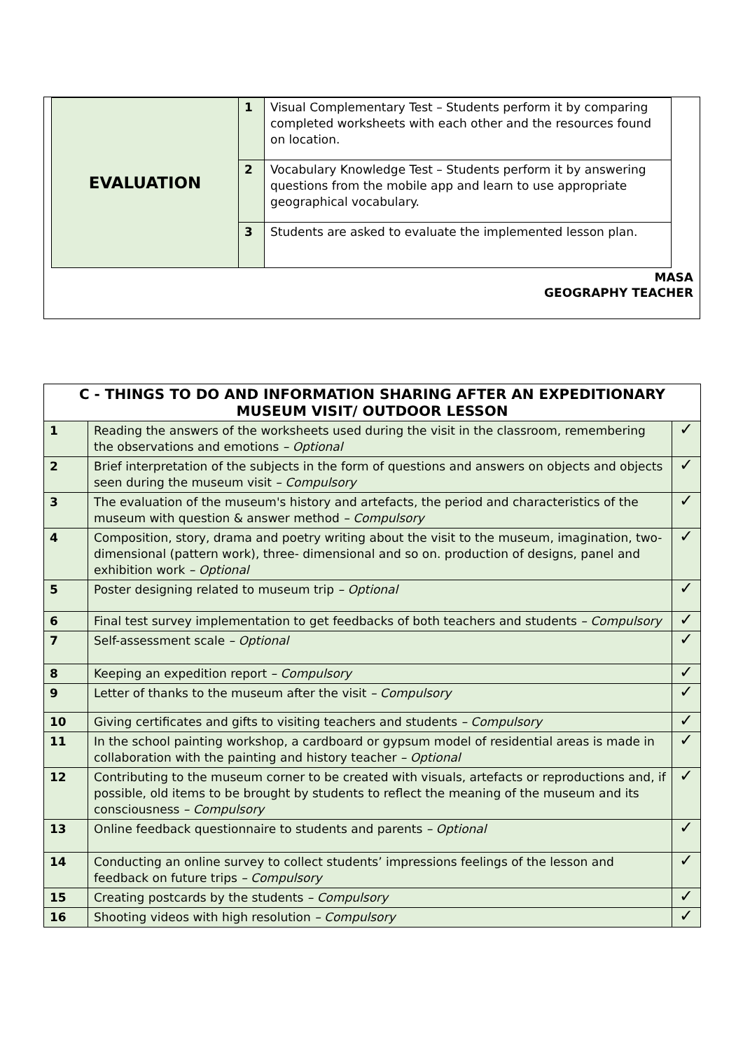| EVALUATION | 1 | Visual Complementary Test – Students perform it by comparing completed worksheets with each other and the resources found on location. |
| | 2 | Vocabulary Knowledge Test – Students perform it by answering questions from the mobile app and learn to use appropriate geographical vocabulary. |
| | 3 | Students are asked to evaluate the implemented lesson plan. |
MASA
GEOGRAPHY TEACHER
| C - THINGS TO DO AND INFORMATION SHARING AFTER AN EXPEDITIONARY MUSEUM VISIT/ OUTDOOR LESSON | | |
| --- | --- | --- |
| 1 | Reading the answers of the worksheets used during the visit in the classroom, remembering the observations and emotions – Optional | ✓ |
| 2 | Brief interpretation of the subjects in the form of questions and answers on objects and objects seen during the museum visit – Compulsory | ✓ |
| 3 | The evaluation of the museum's history and artefacts, the period and characteristics of the museum with question & answer method – Compulsory | ✓ |
| 4 | Composition, story, drama and poetry writing about the visit to the museum, imagination, two-dimensional (pattern work), three- dimensional and so on. production of designs, panel and exhibition work – Optional | ✓ |
| 5 | Poster designing related to museum trip – Optional | ✓ |
| 6 | Final test survey implementation to get feedbacks of both teachers and students – Compulsory | ✓ |
| 7 | Self-assessment scale – Optional | ✓ |
| 8 | Keeping an expedition report – Compulsory | ✓ |
| 9 | Letter of thanks to the museum after the visit – Compulsory | ✓ |
| 10 | Giving certificates and gifts to visiting teachers and students – Compulsory | ✓ |
| 11 | In the school painting workshop, a cardboard or gypsum model of residential areas is made in collaboration with the painting and history teacher – Optional | ✓ |
| 12 | Contributing to the museum corner to be created with visuals, artefacts or reproductions and, if possible, old items to be brought by students to reflect the meaning of the museum and its consciousness – Compulsory | ✓ |
| 13 | Online feedback questionnaire to students and parents – Optional | ✓ |
| 14 | Conducting an online survey to collect students’ impressions feelings of the lesson and feedback on future trips – Compulsory | ✓ |
| 15 | Creating postcards by the students – Compulsory | ✓ |
| 16 | Shooting videos with high resolution – Compulsory | ✓ |